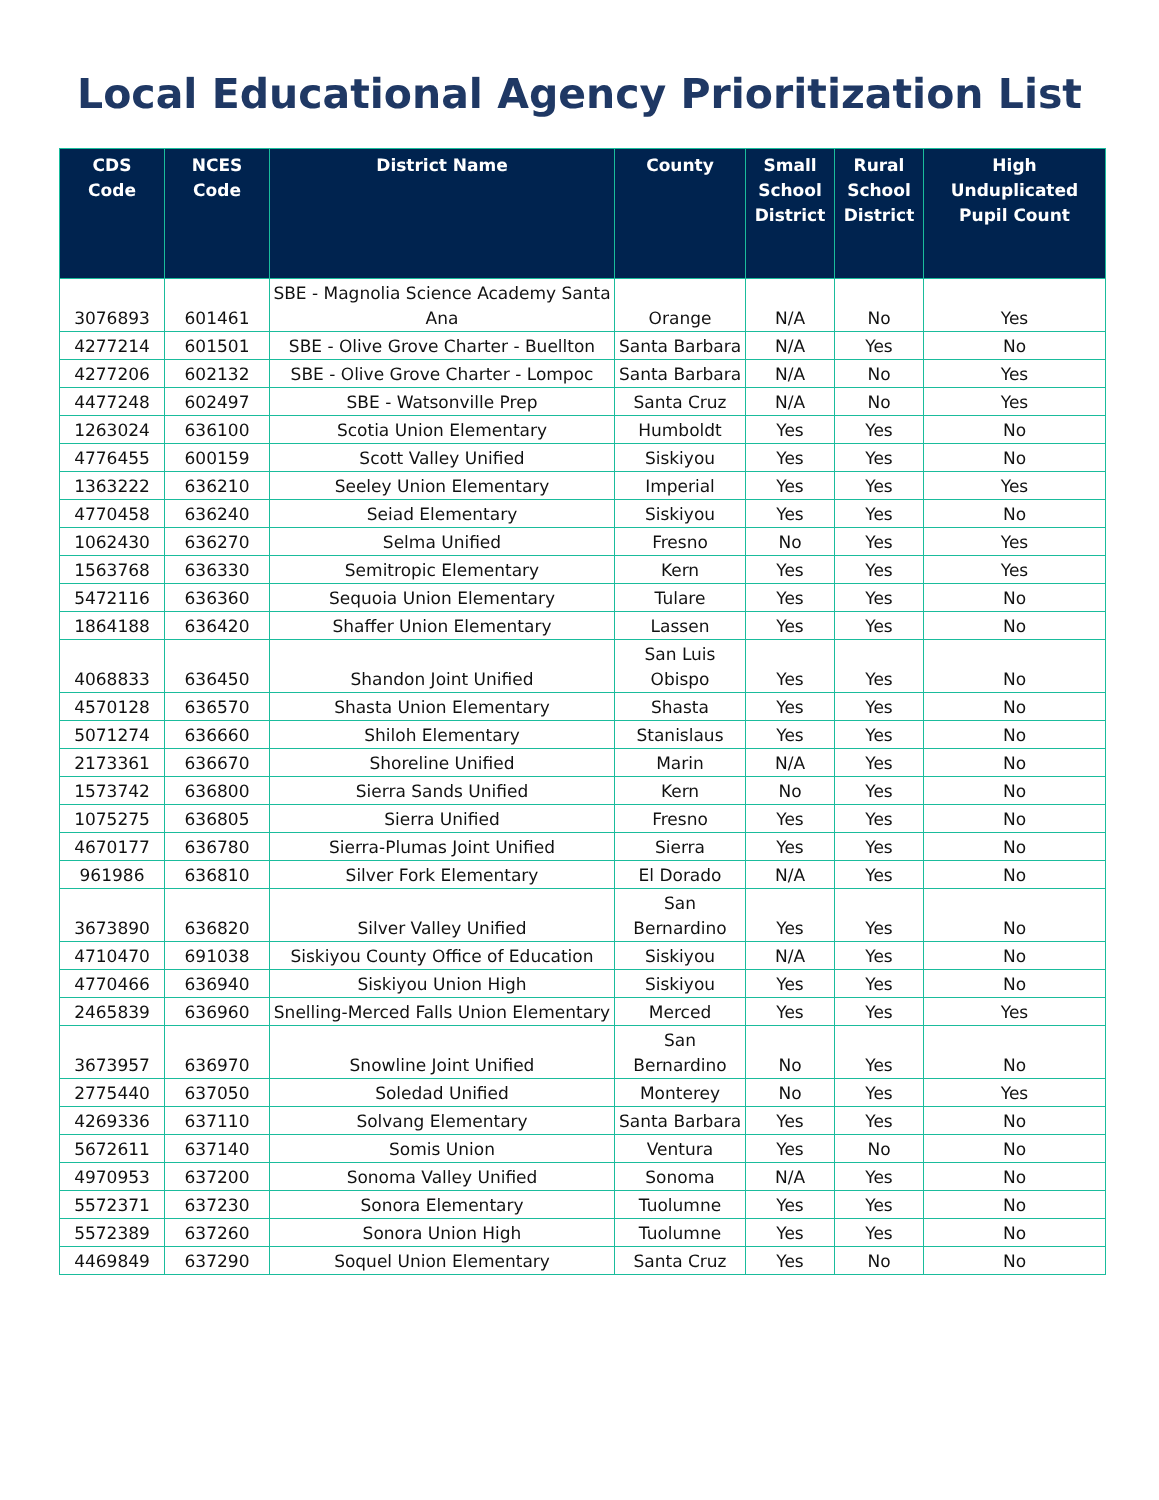Local Educational Agency Prioritization List
| CDS Code | NCES Code | District Name | County | Small School District | Rural School District | High Unduplicated Pupil Count |
| --- | --- | --- | --- | --- | --- | --- |
| 3076893 | 601461 | SBE - Magnolia Science Academy Santa Ana | Orange | N/A | No | Yes |
| 4277214 | 601501 | SBE - Olive Grove Charter - Buellton | Santa Barbara | N/A | Yes | No |
| 4277206 | 602132 | SBE - Olive Grove Charter - Lompoc | Santa Barbara | N/A | No | Yes |
| 4477248 | 602497 | SBE - Watsonville Prep | Santa Cruz | N/A | No | Yes |
| 1263024 | 636100 | Scotia Union Elementary | Humboldt | Yes | Yes | No |
| 4776455 | 600159 | Scott Valley Unified | Siskiyou | Yes | Yes | No |
| 1363222 | 636210 | Seeley Union Elementary | Imperial | Yes | Yes | Yes |
| 4770458 | 636240 | Seiad Elementary | Siskiyou | Yes | Yes | No |
| 1062430 | 636270 | Selma Unified | Fresno | No | Yes | Yes |
| 1563768 | 636330 | Semitropic Elementary | Kern | Yes | Yes | Yes |
| 5472116 | 636360 | Sequoia Union Elementary | Tulare | Yes | Yes | No |
| 1864188 | 636420 | Shaffer Union Elementary | Lassen | Yes | Yes | No |
| 4068833 | 636450 | Shandon Joint Unified | San Luis Obispo | Yes | Yes | No |
| 4570128 | 636570 | Shasta Union Elementary | Shasta | Yes | Yes | No |
| 5071274 | 636660 | Shiloh Elementary | Stanislaus | Yes | Yes | No |
| 2173361 | 636670 | Shoreline Unified | Marin | N/A | Yes | No |
| 1573742 | 636800 | Sierra Sands Unified | Kern | No | Yes | No |
| 1075275 | 636805 | Sierra Unified | Fresno | Yes | Yes | No |
| 4670177 | 636780 | Sierra-Plumas Joint Unified | Sierra | Yes | Yes | No |
| 961986 | 636810 | Silver Fork Elementary | El Dorado | N/A | Yes | No |
| 3673890 | 636820 | Silver Valley Unified | San Bernardino | Yes | Yes | No |
| 4710470 | 691038 | Siskiyou County Office of Education | Siskiyou | N/A | Yes | No |
| 4770466 | 636940 | Siskiyou Union High | Siskiyou | Yes | Yes | No |
| 2465839 | 636960 | Snelling-Merced Falls Union Elementary | Merced | Yes | Yes | Yes |
| 3673957 | 636970 | Snowline Joint Unified | San Bernardino | No | Yes | No |
| 2775440 | 637050 | Soledad Unified | Monterey | No | Yes | Yes |
| 4269336 | 637110 | Solvang Elementary | Santa Barbara | Yes | Yes | No |
| 5672611 | 637140 | Somis Union | Ventura | Yes | No | No |
| 4970953 | 637200 | Sonoma Valley Unified | Sonoma | N/A | Yes | No |
| 5572371 | 637230 | Sonora Elementary | Tuolumne | Yes | Yes | No |
| 5572389 | 637260 | Sonora Union High | Tuolumne | Yes | Yes | No |
| 4469849 | 637290 | Soquel Union Elementary | Santa Cruz | Yes | No | No |